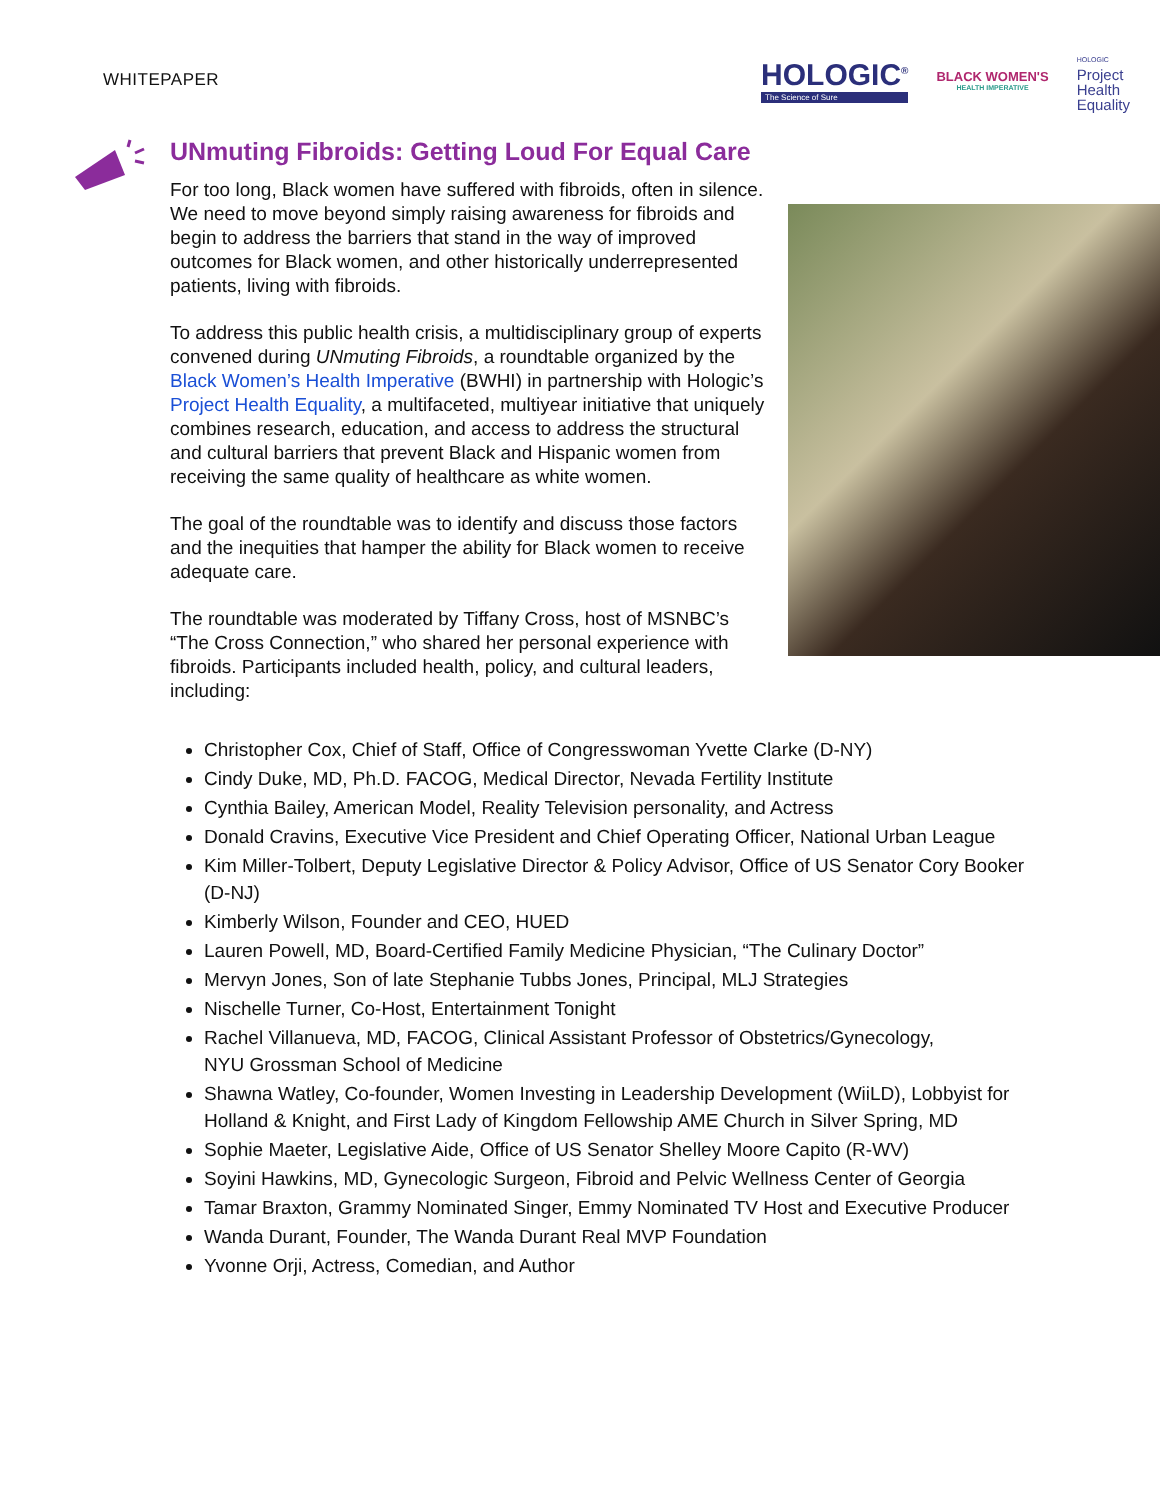WHITEPAPER
HOLOGIC<sup>®</sup>
The Science of Sure
BLACK WOMEN'S
HEALTH IMPERATIVE
HOLOGIC
Project
Health
Equality
UNmuting Fibroids: Getting Loud For Equal Care
For too long, Black women have suffered with fibroids, often in silence. We need to move beyond simply raising awareness for fibroids and begin to address the barriers that stand in the way of improved outcomes for Black women, and other historically underrepresented patients, living with fibroids.
To address this public health crisis, a multidisciplinary group of experts convened during UNmuting Fibroids, a roundtable organized by the Black Women’s Health Imperative (BWHI) in partnership with Hologic’s Project Health Equality, a multifaceted, multiyear initiative that uniquely combines research, education, and access to address the structural and cultural barriers that prevent Black and Hispanic women from receiving the same quality of healthcare as white women.
The goal of the roundtable was to identify and discuss those factors and the inequities that hamper the ability for Black women to receive adequate care.
The roundtable was moderated by Tiffany Cross, host of MSNBC’s “The Cross Connection,” who shared her personal experience with fibroids. Participants included health, policy, and cultural leaders, including:
Christopher Cox, Chief of Staff, Office of Congresswoman Yvette Clarke (D-NY)
Cindy Duke, MD, Ph.D. FACOG, Medical Director, Nevada Fertility Institute
Cynthia Bailey, American Model, Reality Television personality, and Actress
Donald Cravins, Executive Vice President and Chief Operating Officer, National Urban League
Kim Miller-Tolbert, Deputy Legislative Director & Policy Advisor, Office of US Senator Cory Booker (D-NJ)
Kimberly Wilson, Founder and CEO, HUED
Lauren Powell, MD, Board-Certified Family Medicine Physician, “The Culinary Doctor”
Mervyn Jones, Son of late Stephanie Tubbs Jones, Principal, MLJ Strategies
Nischelle Turner, Co-Host, Entertainment Tonight
Rachel Villanueva, MD, FACOG, Clinical Assistant Professor of Obstetrics/Gynecology,
NYU Grossman School of Medicine
Shawna Watley, Co-founder, Women Investing in Leadership Development (WiiLD), Lobbyist for
Holland & Knight, and First Lady of Kingdom Fellowship AME Church in Silver Spring, MD
Sophie Maeter, Legislative Aide, Office of US Senator Shelley Moore Capito (R-WV)
Soyini Hawkins, MD, Gynecologic Surgeon, Fibroid and Pelvic Wellness Center of Georgia
Tamar Braxton, Grammy Nominated Singer, Emmy Nominated TV Host and Executive Producer
Wanda Durant, Founder, The Wanda Durant Real MVP Foundation
Yvonne Orji, Actress, Comedian, and Author